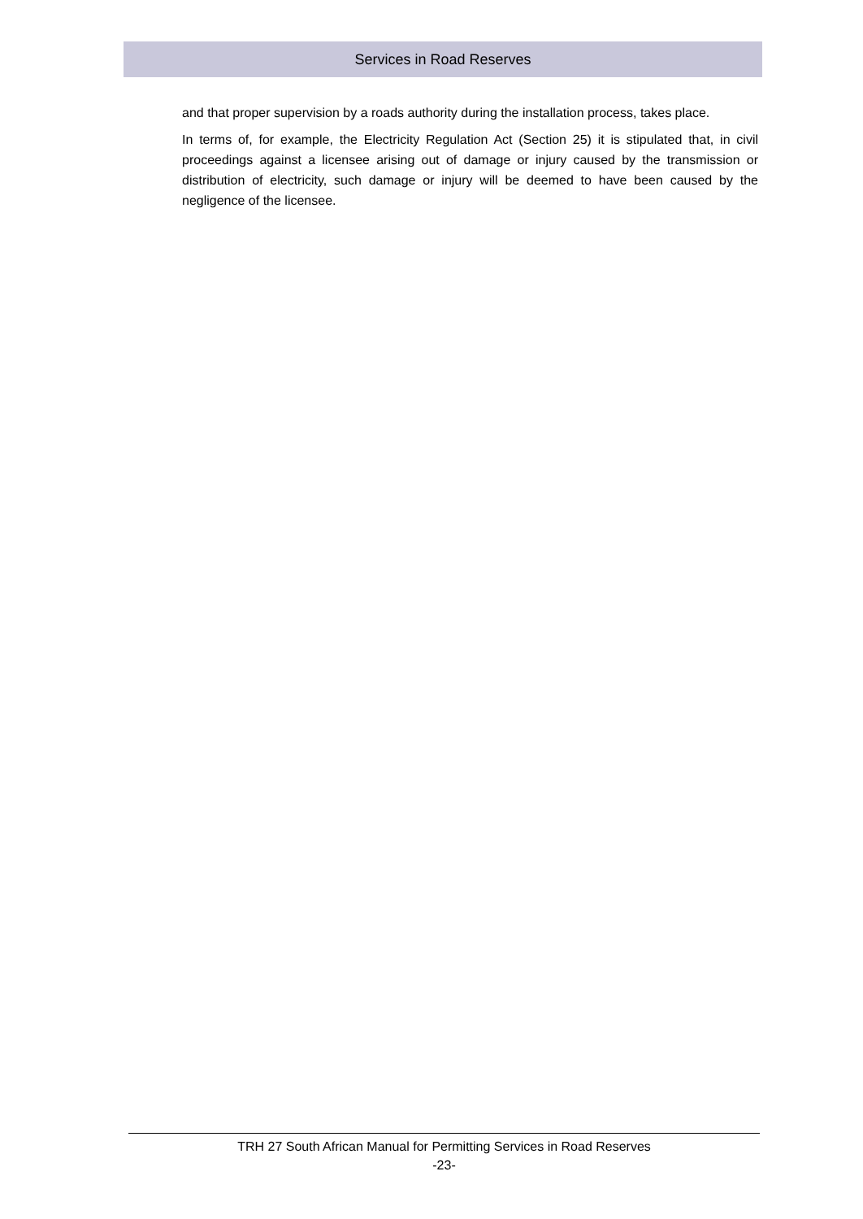Services in Road Reserves
and that proper supervision by a roads authority during the installation process, takes place.
In terms of, for example, the Electricity Regulation Act (Section 25) it is stipulated that, in civil proceedings against a licensee arising out of damage or injury caused by the transmission or distribution of electricity, such damage or injury will be deemed to have been caused by the negligence of the licensee.
TRH 27 South African Manual for Permitting Services in Road Reserves
-23-